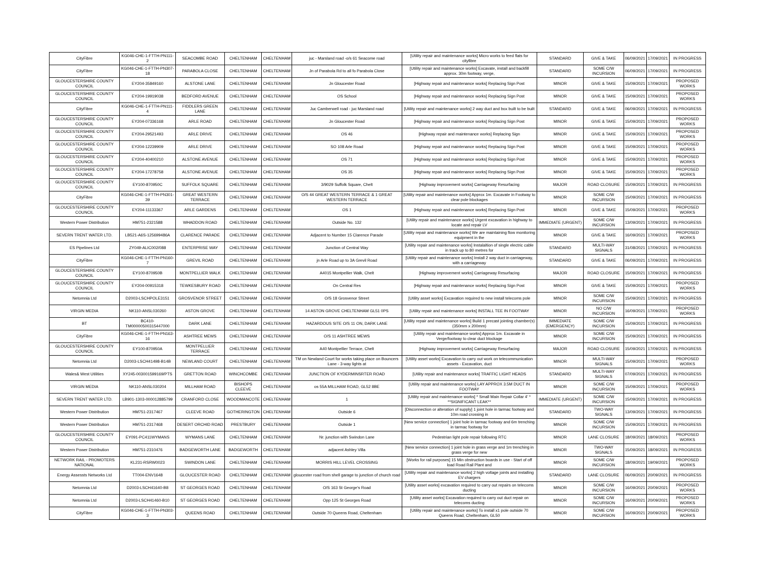| CityFibre | KG046-CHE-1-FTTH-PN111-2 | SEACOMBE ROAD | CHELTENHAM | CHELTENHAM | juc - Marsland road -o/s 61 Seacome road | [Utility repair and maintenance works] Micro works to feed flats for cityfibre | STANDARD | GIVE & TAKE | 06/09/2021 | 17/09/2021 | IN PROGRESS |
| CityFibre | KG046-CHE-1-FTTH-PN307-18 | PARABOLA CLOSE | CHELTENHAM | CHELTENHAM | Jn of Parabola Rd to all fo Parabola Close | [Utility repair and maintenance works] Excavate, install and backfill approx. 30m footway, verge, | STANDARD | SOME C/W INCURSION | 06/09/2021 | 17/09/2021 | IN PROGRESS |
| GLOUCESTERSHIRE COUNTY COUNCIL | EY204-35849160 | ALSTONE LANE | CHELTENHAM | CHELTENHAM | Jn Gloucester Road | [Highway repair and maintenance works] Replacing Sign Post | MINOR | GIVE & TAKE | 15/09/2021 | 17/09/2021 | PROPOSED WORKS |
| GLOUCESTERSHIRE COUNTY COUNCIL | EY204-19919038 | BEDFORD AVENUE | CHELTENHAM | CHELTENHAM | OS School | [Highway repair and maintenance works] Replacing Sign Post | MINOR | GIVE & TAKE | 15/09/2021 | 17/09/2021 | PROPOSED WORKS |
| CityFibre | KG046-CHE-1-FTTH-PN111-4 | FIDDLERS GREEN LANE | CHELTENHAM | CHELTENHAM | Juc Camberwell road - juc Marsland road | [Utility repair and maintenance works] 2 way duct and box built to be built | STANDARD | GIVE & TAKE | 06/09/2021 | 17/09/2021 | IN PROGRESS |
| GLOUCESTERSHIRE COUNTY COUNCIL | EY204-07336168 | ARLE ROAD | CHELTENHAM | CHELTENHAM | Jn Gloucester Road | [Highway repair and maintenance works] Replacing Sign Post | MINOR | GIVE & TAKE | 15/09/2021 | 17/09/2021 | PROPOSED WORKS |
| GLOUCESTERSHIRE COUNTY COUNCIL | EY204-29521493 | ARLE DRIVE | CHELTENHAM | CHELTENHAM | OS 46 | [Highway repair and maintenance works] Replacing Sign | MINOR | GIVE & TAKE | 15/09/2021 | 17/09/2021 | PROPOSED WORKS |
| GLOUCESTERSHIRE COUNTY COUNCIL | EY204-12239909 | ARLE DRIVE | CHELTENHAM | CHELTENHAM | SO 108 Arle Road | [Highway repair and maintenance works] Replacing Sign Post | MINOR | GIVE & TAKE | 15/09/2021 | 17/09/2021 | PROPOSED WORKS |
| GLOUCESTERSHIRE COUNTY COUNCIL | EY204-40400210 | ALSTONE AVENUE | CHELTENHAM | CHELTENHAM | OS 71 | [Highway repair and maintenance works] Replacing Sign Post | MINOR | GIVE & TAKE | 15/09/2021 | 17/09/2021 | PROPOSED WORKS |
| GLOUCESTERSHIRE COUNTY COUNCIL | EY204-17278758 | ALSTONE AVENUE | CHELTENHAM | CHELTENHAM | OS 35 | [Highway repair and maintenance works] Replacing Sign Post | MINOR | GIVE & TAKE | 15/09/2021 | 17/09/2021 | PROPOSED WORKS |
| GLOUCESTERSHIRE COUNTY COUNCIL | EY100-870950C | SUFFOLK SQUARE | CHELTENHAM | CHELTENHAM | 3/9029 Suffolk Square, Chelt | [Highway improvement works] Carriageway Resurfacing | MAJOR | ROAD CLOSURE | 15/09/2021 | 17/09/2021 | IN PROGRESS |
| CityFibre | KG046-CHE-1-FTTH-PN301-39 | GREAT WESTERN TERRACE | CHELTENHAM | CHELTENHAM | O/S 44 GREAT WESTERN TERRACE & 1 GREAT WESTERN TERRACE | [Utility repair and maintenance works] Approx 1m. Excavate in Footway to clear pole blockages | MINOR | SOME C/W INCURSION | 15/09/2021 | 17/09/2021 | IN PROGRESS |
| GLOUCESTERSHIRE COUNTY COUNCIL | EY204-11133367 | ARLE GARDENS | CHELTENHAM | CHELTENHAM | OS 1 | [Highway repair and maintenance works] Replacing Sign Post | MINOR | GIVE & TAKE | 15/09/2021 | 17/09/2021 | PROPOSED WORKS |
| Western Power Distribution | HM751-2321588 | WHADDON ROAD | CHELTENHAM | CHELTENHAM | Outside No. 132 | [Utility repair and maintenance works] Urgent excavation in highway to locate and repair LV | IMMEDIATE (URGENT) | SOME C/W INCURSION | 13/09/2021 | 17/09/2021 | IN PROGRESS |
| SEVERN TRENT WATER LTD. | LB521-A6S-125699486A | CLARENCE PARADE | CHELTENHAM | CHELTENHAM | Adjacent to Number 15 Clarence Parade | [Utility repair and maintenance works] We are maintaining flow monitoring equipment in the | MINOR | GIVE & TAKE | 16/09/2021 | 17/09/2021 | PROPOSED WORKS |
| ES Pipelines Ltd | ZY049-ALIC002/088 | ENTERPRISE WAY | CHELTENHAM | CHELTENHAM | Junction of Central Way | [Utility repair and maintenance works] Instalaltion of single electric cable in track up to 80 metres for | STANDARD | MULTI-WAY SIGNALS | 31/08/2021 | 17/09/2021 | IN PROGRESS |
| CityFibre | KG046-CHE-1-FTTH-PN160-7 | GREVIL ROAD | CHELTENHAM | CHELTENHAM | jn Arle Road up to 3A Grevil Road | [Utility repair and maintenance works] Install 2 way duct in carriageway, with a carriageway | STANDARD | GIVE & TAKE | 06/09/2021 | 17/09/2021 | IN PROGRESS |
| GLOUCESTERSHIRE COUNTY COUNCIL | EY100-870950B | MONTPELLIER WALK | CHELTENHAM | CHELTENHAM | A4015 Montpellier Walk, Chelt | [Highway improvement works] Carriageway Resurfacing | MAJOR | ROAD CLOSURE | 15/09/2021 | 17/09/2021 | IN PROGRESS |
| GLOUCESTERSHIRE COUNTY COUNCIL | EY204-00915318 | TEWKESBURY ROAD | CHELTENHAM | CHELTENHAM | On Central Res | [Highway repair and maintenance works] Replacing Sign Post | MINOR | GIVE & TAKE | 15/09/2021 | 17/09/2021 | PROPOSED WORKS |
| Netomnia Ltd | D2003-LSCHPOLE3151 | GROSVENOR STREET | CHELTENHAM | CHELTENHAM | O/S 18 Grosvenor Street | [Utility asset works] Excavation required to new install telecoms pole | MINOR | SOME C/W INCURSION | 15/09/2021 | 17/09/2021 | IN PROGRESS |
| VIRGIN MEDIA | NK110-ANSL030260 | ASTON GROVE | CHELTENHAM | CHELTENHAM | 14 ASTON GROVE CHELTENHAM GL51 0PS | [Utility repair and maintenance works] INSTALL TEE IN FOOTWAY | MINOR | NO C/W INCURSION | 16/09/2021 | 17/09/2021 | PROPOSED WORKS |
| BT | BC410-TM00000500315447000 | DARK LANE | CHELTENHAM | CHELTENHAM | HAZARDOUS SITE O/S 11 ON, DARK LANE | [Utility repair and maintenance works] Build 1 precast jointing chamber(s) (350mm x 200mm) | IMMEDIATE (EMERGENCY) | SOME C/W INCURSION | 15/09/2021 | 17/09/2021 | IN PROGRESS |
| CityFibre | KG046-CHE-1-FTTH-PN163-16 | ASHTREE MEWS | CHELTENHAM | CHELTENHAM | O/S 11 ASHTREE MEWS | [Utility repair and maintenance works] Approx 1m. Excavate in Verge/footway to clear duct blockage | MINOR | SOME C/W INCURSION | 15/09/2021 | 17/09/2021 | IN PROGRESS |
| GLOUCESTERSHIRE COUNTY COUNCIL | EY100-870950A | MONTPELLIER TERRACE | CHELTENHAM | CHELTENHAM | A40 Montpellier Terrace, Chelt | [Highway improvement works] Carriageway Resurfacing | MAJOR | ROAD CLOSURE | 15/09/2021 | 17/09/2021 | IN PROGRESS |
| Netomnia Ltd | D2003-LSCH41498-B14B | NEWLAND COURT | CHELTENHAM | CHELTENHAM | TM on Newland Court for works taking place on Bouncers Lane - 3-way lights at | [Utility asset works] Excavation to carry out work on telecommunication assets - Excavation, duct | MINOR | MULTI-WAY SIGNALS | 15/09/2021 | 17/09/2021 | PROPOSED WORKS |
| Wales& West Utilities | XY245-003001599169/PTS | GRETTON ROAD | WINCHCOMBE | CHELTENHAM | JUNCTION OF KYDERMINSRTER ROAD | [Utility repair and maintenance works] TRAFFIC LIGHT HEADS | STANDARD | MULTI-WAY SIGNALS | 07/09/2021 | 17/09/2021 | IN PROGRESS |
| VIRGIN MEDIA | NK110-ANSL030204 | MILLHAM ROAD | BISHOPS CLEEVE | CHELTENHAM | os 55A MILLHAM ROAD, GL52 8BE | [Utility repair and maintenance works] LAY APPROX 3.5M DUCT IN FOOTWAY | MINOR | SOME C/W INCURSION | 15/09/2021 | 17/09/2021 | PROPOSED WORKS |
| SEVERN TRENT WATER LTD. | LB901-1303-000012885799 | CRANFORD CLOSE | WOODMANCOTE | CHELTENHAM | 1 | [Utility repair and maintenance works] * Small Main Repair Collar 4' * **SIGNIFICANT LEAK** | IMMEDIATE (URGENT) | SOME C/W INCURSION | 15/09/2021 | 17/09/2021 | IN PROGRESS |
| Western Power Distribution | HM751-2317467 | CLEEVE ROAD | GOTHERINGTON | CHELTENHAM | Outside 6 | [Disconnection or alteration of supply] 1 joint hole in tarmac footway and 10m road crossing in | STANDARD | TWO-WAY SIGNALS | 13/09/2021 | 17/09/2021 | IN PROGRESS |
| Western Power Distribution | HM751-2317468 | DESERT ORCHID ROAD | PRESTBURY | CHELTENHAM | Outside 1 | [New service connection] 1 joint hole in tarmac footway and 6m trenching in tarmac footway for | MINOR | SOME C/W INCURSION | 15/09/2021 | 17/09/2021 | IN PROGRESS |
| GLOUCESTERSHIRE COUNTY COUNCIL | EY091-PC411WYMANS | WYMANS LANE | CHELTENHAM | CHELTENHAM | Nr. junction with Swindon Lane | Pedestrian light pole repair following RTC | MINOR | LANE CLOSURE | 18/09/2021 | 18/09/2021 | PROPOSED WORKS |
| Western Power Distribution | HM751-2310476 | BADGEWORTH LANE | BADGEWORTH | CHELTENHAM | adjacent Ashley Villa | [New service connection] 1 joint hole in grass verge and 1m trenching in grass verge for new | MINOR | TWO-WAY SIGNALS | 15/09/2021 | 18/09/2021 | IN PROGRESS |
| NETWORK RAIL - PROMOTERS NATIONAL | KL231-RSRW0023 | SWINDON LANE | CHELTENHAM | CHELTENHAM | MORRIS HILL LEVEL CROSSING | [Works for rail purposes] 15 Min obstruction boards in use - Start of off load Road Rail Plant and | MINOR | SOME C/W INCURSION | 18/09/2021 | 19/09/2021 | PROPOSED WORKS |
| Energy Assessts Networks Ltd | TT004-ENV1648 | GLOUCESTER ROAD | CHELTENHAM | CHELTENHAM | gloucester road from shell garage to junction of church road | [Utility repair and maintenance works] 2 high voltage joints and installing EV chargers | STANDARD | LANE CLOSURE | 06/09/2021 | 20/09/2021 | IN PROGRESS |
| Netomnia Ltd | D2003-LSCH41640-B8 | ST GEORGES ROAD | CHELTENHAM | CHELTENHAM | O/S 163 St George's Road | [Utility asset works] excavation required to carry out repairs on telecoms ducting | MINOR | SOME C/W INCURSION | 16/09/2021 | 20/09/2021 | PROPOSED WORKS |
| Netomnia Ltd | D2003-LSCH41460-B10 | ST GEORGES ROAD | CHELTENHAM | CHELTENHAM | Opp 125 St Georges Road | [Utility asset works] Excavation required to carry out duct repair on telecoms ducting | MINOR | SOME C/W INCURSION | 16/09/2021 | 20/09/2021 | PROPOSED WORKS |
| CityFibre | KG046-CHE-1-FTTH-PN303-3 | QUEENS ROAD | CHELTENHAM | CHELTENHAM | Outside 70 Queens Road, Cheltenham | [Utility repair and maintenance works] To install x1 pole outside 70 Queens Road, Cheltenham, GL50 | MINOR | SOME C/W INCURSION | 16/09/2021 | 20/09/2021 | PROPOSED WORKS |